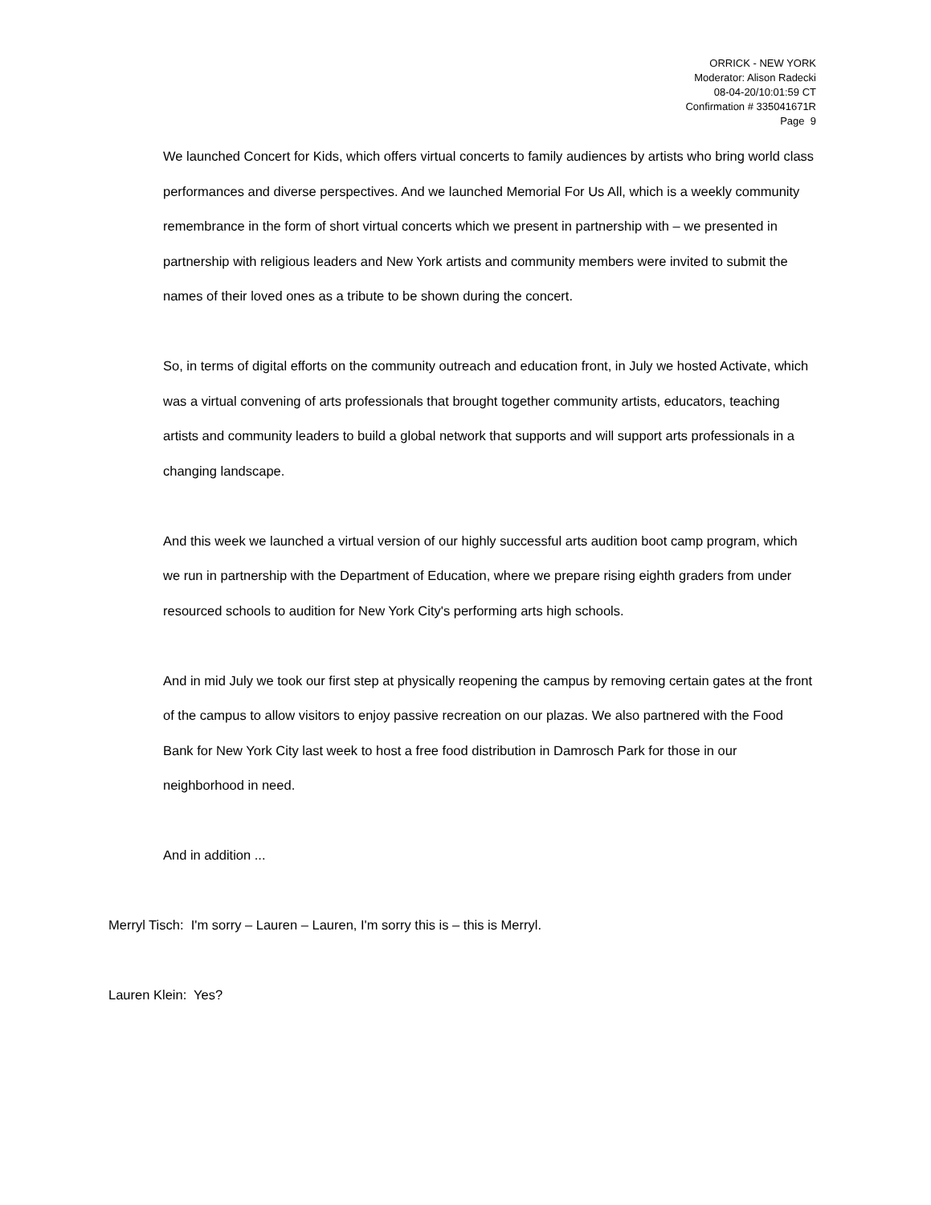ORRICK - NEW YORK
Moderator: Alison Radecki
08-04-20/10:01:59 CT
Confirmation # 335041671R
Page 9
We launched Concert for Kids, which offers virtual concerts to family audiences by artists who bring world class performances and diverse perspectives. And we launched Memorial For Us All, which is a weekly community remembrance in the form of short virtual concerts which we present in partnership with – we presented in partnership with religious leaders and New York artists and community members were invited to submit the names of their loved ones as a tribute to be shown during the concert.
So, in terms of digital efforts on the community outreach and education front, in July we hosted Activate, which was a virtual convening of arts professionals that brought together community artists, educators, teaching artists and community leaders to build a global network that supports and will support arts professionals in a changing landscape.
And this week we launched a virtual version of our highly successful arts audition boot camp program, which we run in partnership with the Department of Education, where we prepare rising eighth graders from under resourced schools to audition for New York City's performing arts high schools.
And in mid July we took our first step at physically reopening the campus by removing certain gates at the front of the campus to allow visitors to enjoy passive recreation on our plazas. We also partnered with the Food Bank for New York City last week to host a free food distribution in Damrosch Park for those in our neighborhood in need.
And in addition ...
Merryl Tisch: I'm sorry – Lauren – Lauren, I'm sorry this is – this is Merryl.
Lauren Klein: Yes?